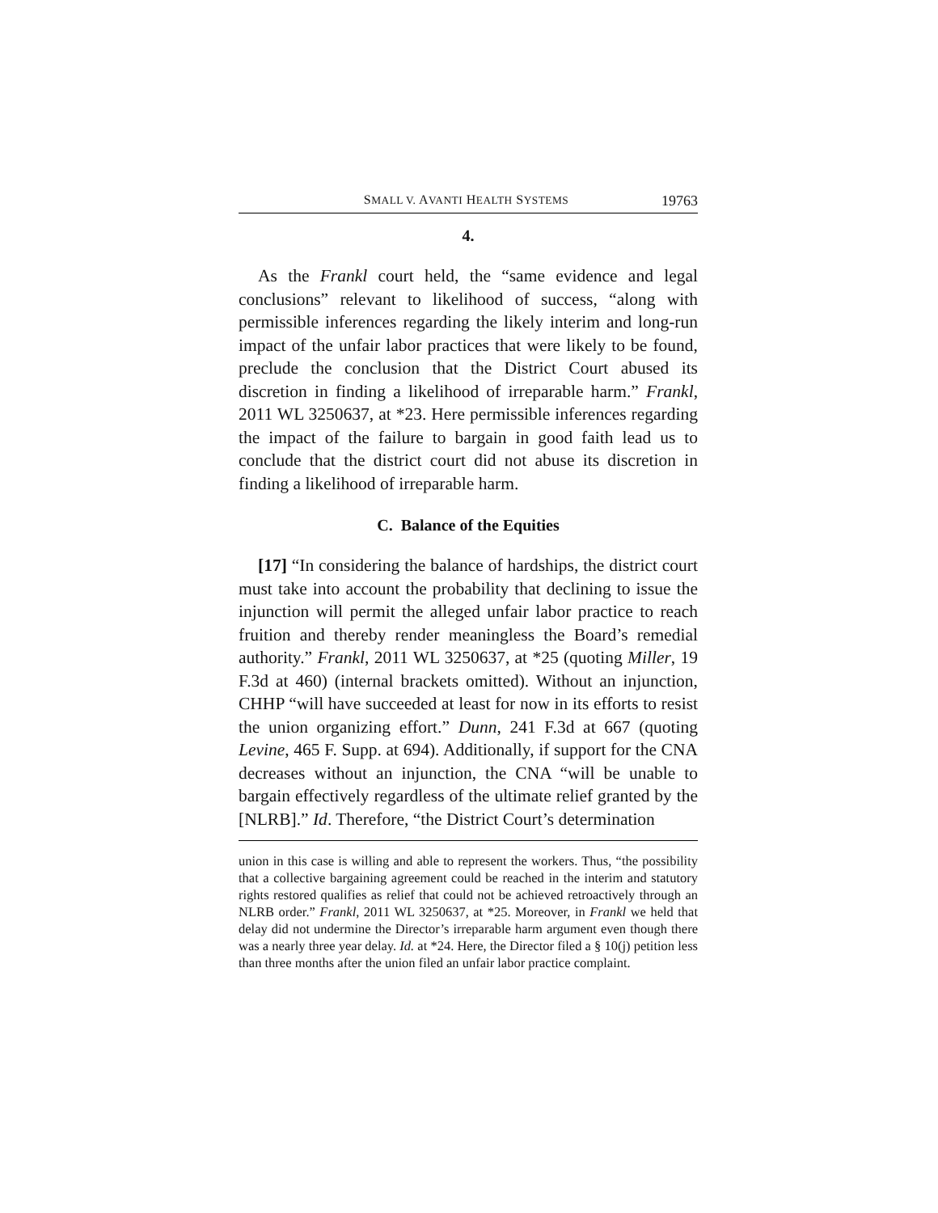SMALL V. AVANTI HEALTH SYSTEMS 19763
4.
As the Frankl court held, the “same evidence and legal conclusions” relevant to likelihood of success, “along with permissible inferences regarding the likely interim and long-run impact of the unfair labor practices that were likely to be found, preclude the conclusion that the District Court abused its discretion in finding a likelihood of irreparable harm.” Frankl, 2011 WL 3250637, at *23. Here permissible inferences regarding the impact of the failure to bargain in good faith lead us to conclude that the district court did not abuse its discretion in finding a likelihood of irreparable harm.
C. Balance of the Equities
[17] “In considering the balance of hardships, the district court must take into account the probability that declining to issue the injunction will permit the alleged unfair labor practice to reach fruition and thereby render meaningless the Board’s remedial authority.” Frankl, 2011 WL 3250637, at *25 (quoting Miller, 19 F.3d at 460) (internal brackets omitted). Without an injunction, CHHP “will have succeeded at least for now in its efforts to resist the union organizing effort.” Dunn, 241 F.3d at 667 (quoting Levine, 465 F. Supp. at 694). Additionally, if support for the CNA decreases without an injunction, the CNA “will be unable to bargain effectively regardless of the ultimate relief granted by the [NLRB].” Id. Therefore, “the District Court’s determination
union in this case is willing and able to represent the workers. Thus, “the possibility that a collective bargaining agreement could be reached in the interim and statutory rights restored qualifies as relief that could not be achieved retroactively through an NLRB order.” Frankl, 2011 WL 3250637, at *25. Moreover, in Frankl we held that delay did not undermine the Director’s irreparable harm argument even though there was a nearly three year delay. Id. at *24. Here, the Director filed a § 10(j) petition less than three months after the union filed an unfair labor practice complaint.